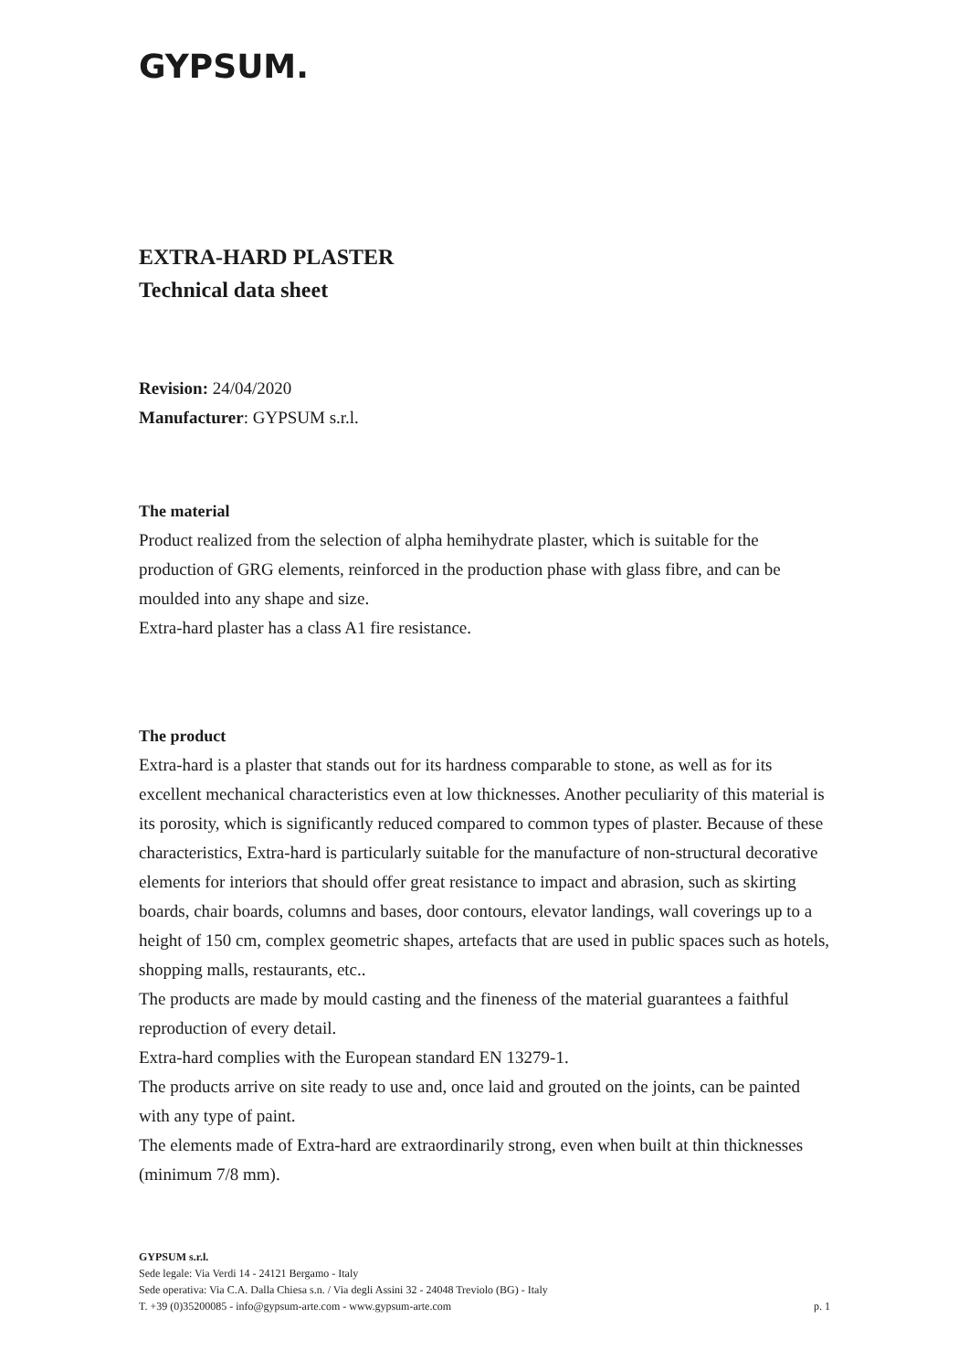GYPSUM.
EXTRA-HARD PLASTER
Technical data sheet
Revision: 24/04/2020
Manufacturer: GYPSUM s.r.l.
The material
Product realized from the selection of alpha hemihydrate plaster, which is suitable for the production of GRG elements, reinforced in the production phase with glass fibre, and can be moulded into any shape and size.
Extra-hard plaster has a class A1 fire resistance.
The product
Extra-hard is a plaster that stands out for its hardness comparable to stone, as well as for its excellent mechanical characteristics even at low thicknesses. Another peculiarity of this material is its porosity, which is significantly reduced compared to common types of plaster. Because of these characteristics, Extra-hard is particularly suitable for the manufacture of non-structural decorative elements for interiors that should offer great resistance to impact and abrasion, such as skirting boards, chair boards, columns and bases, door contours, elevator landings, wall coverings up to a height of 150 cm, complex geometric shapes, artefacts that are used in public spaces such as hotels, shopping malls, restaurants, etc..
The products are made by mould casting and the fineness of the material guarantees a faithful reproduction of every detail.
Extra-hard complies with the European standard EN 13279-1.
The products arrive on site ready to use and, once laid and grouted on the joints, can be painted with any type of paint.
The elements made of Extra-hard are extraordinarily strong, even when built at thin thicknesses (minimum 7/8 mm).
GYPSUM s.r.l.
Sede legale: Via Verdi 14 - 24121 Bergamo - Italy
Sede operativa: Via C.A. Dalla Chiesa s.n. / Via degli Assini 32 - 24048 Treviolo (BG) - Italy
T. +39 (0)35200085 - info@gypsum-arte.com - www.gypsum-arte.com p. 1